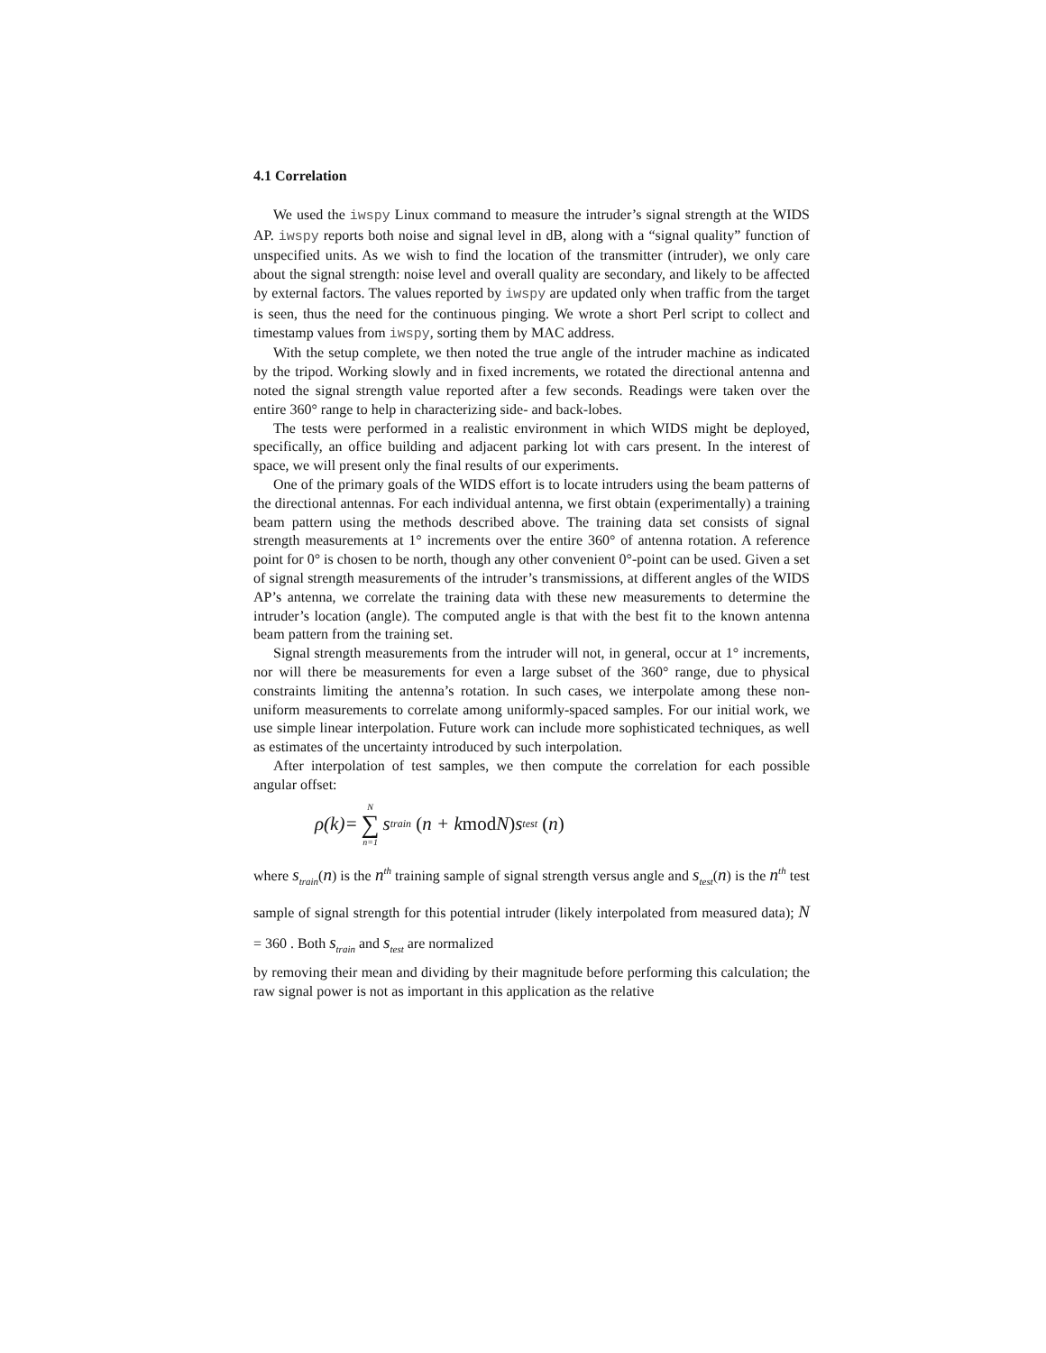4.1 Correlation
We used the iwspy Linux command to measure the intruder’s signal strength at the WIDS AP. iwspy reports both noise and signal level in dB, along with a “signal quality” function of unspecified units. As we wish to find the location of the transmitter (intruder), we only care about the signal strength: noise level and overall quality are secondary, and likely to be affected by external factors. The values reported by iwspy are updated only when traffic from the target is seen, thus the need for the continuous pinging. We wrote a short Perl script to collect and timestamp values from iwspy, sorting them by MAC address.
With the setup complete, we then noted the true angle of the intruder machine as indicated by the tripod. Working slowly and in fixed increments, we rotated the directional antenna and noted the signal strength value reported after a few seconds. Readings were taken over the entire 360° range to help in characterizing side- and back-lobes.
The tests were performed in a realistic environment in which WIDS might be deployed, specifically, an office building and adjacent parking lot with cars present. In the interest of space, we will present only the final results of our experiments.
One of the primary goals of the WIDS effort is to locate intruders using the beam patterns of the directional antennas. For each individual antenna, we first obtain (experimentally) a training beam pattern using the methods described above. The training data set consists of signal strength measurements at 1° increments over the entire 360° of antenna rotation. A reference point for 0° is chosen to be north, though any other convenient 0°-point can be used. Given a set of signal strength measurements of the intruder’s transmissions, at different angles of the WIDS AP’s antenna, we correlate the training data with these new measurements to determine the intruder’s location (angle). The computed angle is that with the best fit to the known antenna beam pattern from the training set.
Signal strength measurements from the intruder will not, in general, occur at 1° increments, nor will there be measurements for even a large subset of the 360° range, due to physical constraints limiting the antenna’s rotation. In such cases, we interpolate among these non-uniform measurements to correlate among uniformly-spaced samples. For our initial work, we use simple linear interpolation. Future work can include more sophisticated techniques, as well as estimates of the uncertainty introduced by such interpolation.
After interpolation of test samples, we then compute the correlation for each possible angular offset:
ρ(k)= N ∑ n=1 s<sub>train</sub> (n + k mod N) s<sub>test</sub> (n)
where s<sub>train</sub>(n) is the n<sup>th</sup> training sample of signal strength versus angle and s<sub>test</sub>(n) is the n<sup>th</sup> test sample of signal strength for this potential intruder (likely interpolated from measured data); N = 360 . Both s<sub>train</sub> and s<sub>test</sub> are normalized
by removing their mean and dividing by their magnitude before performing this calculation; the raw signal power is not as important in this application as the relative